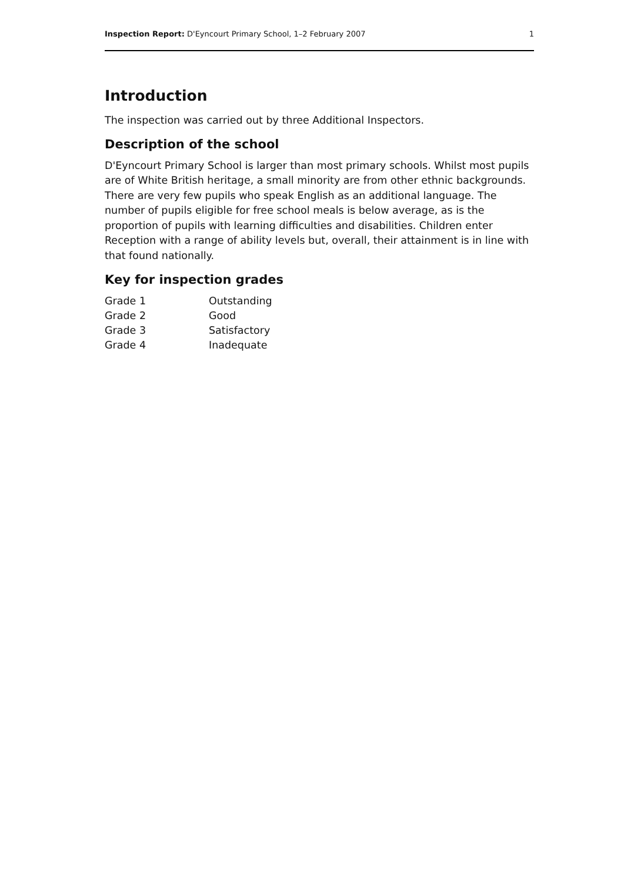Inspection Report: D'Eyncourt Primary School, 1–2 February 2007 1
Introduction
The inspection was carried out by three Additional Inspectors.
Description of the school
D'Eyncourt Primary School is larger than most primary schools. Whilst most pupils are of White British heritage, a small minority are from other ethnic backgrounds. There are very few pupils who speak English as an additional language. The number of pupils eligible for free school meals is below average, as is the proportion of pupils with learning difficulties and disabilities. Children enter Reception with a range of ability levels but, overall, their attainment is in line with that found nationally.
Key for inspection grades
| Grade 1 | Outstanding |
| Grade 2 | Good |
| Grade 3 | Satisfactory |
| Grade 4 | Inadequate |